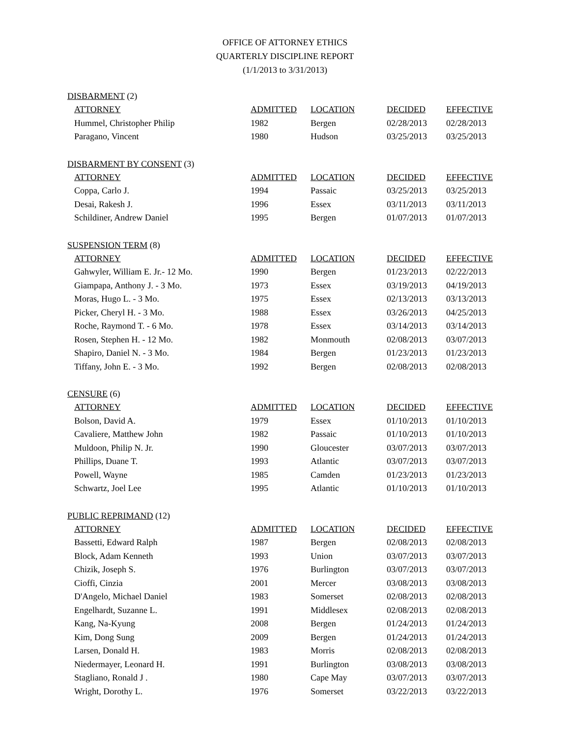OFFICE OF ATTORNEY ETHICS
QUARTERLY DISCIPLINE REPORT
(1/1/2013 to 3/31/2013)
DISBARMENT (2)
| ATTORNEY | ADMITTED | LOCATION | DECIDED | EFFECTIVE |
| --- | --- | --- | --- | --- |
| Hummel, Christopher Philip | 1982 | Bergen | 02/28/2013 | 02/28/2013 |
| Paragano, Vincent | 1980 | Hudson | 03/25/2013 | 03/25/2013 |
DISBARMENT BY CONSENT (3)
| ATTORNEY | ADMITTED | LOCATION | DECIDED | EFFECTIVE |
| --- | --- | --- | --- | --- |
| Coppa, Carlo J. | 1994 | Passaic | 03/25/2013 | 03/25/2013 |
| Desai, Rakesh J. | 1996 | Essex | 03/11/2013 | 03/11/2013 |
| Schildiner, Andrew Daniel | 1995 | Bergen | 01/07/2013 | 01/07/2013 |
SUSPENSION TERM (8)
| ATTORNEY | ADMITTED | LOCATION | DECIDED | EFFECTIVE |
| --- | --- | --- | --- | --- |
| Gahwyler, William E. Jr.- 12 Mo. | 1990 | Bergen | 01/23/2013 | 02/22/2013 |
| Giampapa, Anthony J. - 3 Mo. | 1973 | Essex | 03/19/2013 | 04/19/2013 |
| Moras, Hugo L. - 3 Mo. | 1975 | Essex | 02/13/2013 | 03/13/2013 |
| Picker, Cheryl H. - 3 Mo. | 1988 | Essex | 03/26/2013 | 04/25/2013 |
| Roche, Raymond T. - 6 Mo. | 1978 | Essex | 03/14/2013 | 03/14/2013 |
| Rosen, Stephen H. - 12 Mo. | 1982 | Monmouth | 02/08/2013 | 03/07/2013 |
| Shapiro, Daniel N. - 3 Mo. | 1984 | Bergen | 01/23/2013 | 01/23/2013 |
| Tiffany, John E. - 3 Mo. | 1992 | Bergen | 02/08/2013 | 02/08/2013 |
CENSURE (6)
| ATTORNEY | ADMITTED | LOCATION | DECIDED | EFFECTIVE |
| --- | --- | --- | --- | --- |
| Bolson, David A. | 1979 | Essex | 01/10/2013 | 01/10/2013 |
| Cavaliere, Matthew John | 1982 | Passaic | 01/10/2013 | 01/10/2013 |
| Muldoon, Philip N. Jr. | 1990 | Gloucester | 03/07/2013 | 03/07/2013 |
| Phillips, Duane T. | 1993 | Atlantic | 03/07/2013 | 03/07/2013 |
| Powell, Wayne | 1985 | Camden | 01/23/2013 | 01/23/2013 |
| Schwartz, Joel Lee | 1995 | Atlantic | 01/10/2013 | 01/10/2013 |
PUBLIC REPRIMAND (12)
| ATTORNEY | ADMITTED | LOCATION | DECIDED | EFFECTIVE |
| --- | --- | --- | --- | --- |
| Bassetti, Edward Ralph | 1987 | Bergen | 02/08/2013 | 02/08/2013 |
| Block, Adam Kenneth | 1993 | Union | 03/07/2013 | 03/07/2013 |
| Chizik, Joseph S. | 1976 | Burlington | 03/07/2013 | 03/07/2013 |
| Cioffi, Cinzia | 2001 | Mercer | 03/08/2013 | 03/08/2013 |
| D'Angelo, Michael Daniel | 1983 | Somerset | 02/08/2013 | 02/08/2013 |
| Engelhardt, Suzanne L. | 1991 | Middlesex | 02/08/2013 | 02/08/2013 |
| Kang, Na-Kyung | 2008 | Bergen | 01/24/2013 | 01/24/2013 |
| Kim, Dong Sung | 2009 | Bergen | 01/24/2013 | 01/24/2013 |
| Larsen, Donald H. | 1983 | Morris | 02/08/2013 | 02/08/2013 |
| Niedermayer, Leonard H. | 1991 | Burlington | 03/08/2013 | 03/08/2013 |
| Stagliano, Ronald J . | 1980 | Cape May | 03/07/2013 | 03/07/2013 |
| Wright, Dorothy L. | 1976 | Somerset | 03/22/2013 | 03/22/2013 |